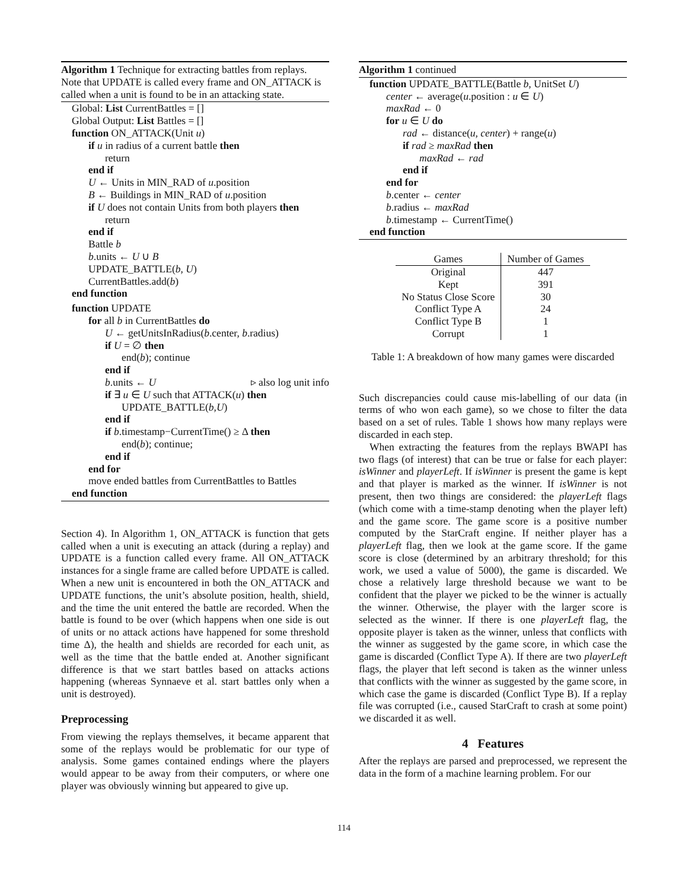Algorithm 1 Technique for extracting battles from replays. Note that UPDATE is called every frame and ON_ATTACK is called when a unit is found to be in an attacking state.
Global: List CurrentBattles = []
Global Output: List Battles = []
function ON_ATTACK(Unit u)
if u in radius of a current battle then
return
end if
U ← Units in MIN_RAD of u.position
B ← Buildings in MIN_RAD of u.position
if U does not contain Units from both players then
return
end if
Battle b
b.units ← U ∪ B
UPDATE_BATTLE(b, U)
CurrentBattles.add(b)
end function
function UPDATE
for all b in CurrentBattles do
U ← getUnitsInRadius(b.center, b.radius)
if U = ∅ then
end(b); continue
end if
b.units ← U ▹ also log unit info
if ∃ u ∈ U such that ATTACK(u) then
UPDATE_BATTLE(b,U)
end if
if b.timestamp−CurrentTime() ≥ Δ then
end(b); continue;
end if
end for
move ended battles from CurrentBattles to Battles
end function
Section 4). In Algorithm 1, ON_ATTACK is function that gets called when a unit is executing an attack (during a replay) and UPDATE is a function called every frame. All ON_ATTACK instances for a single frame are called before UPDATE is called. When a new unit is encountered in both the ON_ATTACK and UPDATE functions, the unit’s absolute position, health, shield, and the time the unit entered the battle are recorded. When the battle is found to be over (which happens when one side is out of units or no attack actions have happened for some threshold time Δ), the health and shields are recorded for each unit, as well as the time that the battle ended at. Another significant difference is that we start battles based on attacks actions happening (whereas Synnaeve et al. start battles only when a unit is destroyed).
Preprocessing
From viewing the replays themselves, it became apparent that some of the replays would be problematic for our type of analysis. Some games contained endings where the players would appear to be away from their computers, or where one player was obviously winning but appeared to give up.
Algorithm 1 continued
function UPDATE_BATTLE(Battle b, UnitSet U)
center ← average(u.position : u ∈ U)
maxRad ← 0
for u ∈ U do
rad ← distance(u, center) + range(u)
if rad ≥ maxRad then
maxRad ← rad
end if
end for
b.center ← center
b.radius ← maxRad
b.timestamp ← CurrentTime()
end function
| Games | Number of Games |
| --- | --- |
| Original | 447 |
| Kept | 391 |
| No Status Close Score | 30 |
| Conflict Type A | 24 |
| Conflict Type B | 1 |
| Corrupt | 1 |
Table 1: A breakdown of how many games were discarded
Such discrepancies could cause mis-labelling of our data (in terms of who won each game), so we chose to filter the data based on a set of rules. Table 1 shows how many replays were discarded in each step.
When extracting the features from the replays BWAPI has two flags (of interest) that can be true or false for each player: isWinner and playerLeft. If isWinner is present the game is kept and that player is marked as the winner. If isWinner is not present, then two things are considered: the playerLeft flags (which come with a time-stamp denoting when the player left) and the game score. The game score is a positive number computed by the StarCraft engine. If neither player has a playerLeft flag, then we look at the game score. If the game score is close (determined by an arbitrary threshold; for this work, we used a value of 5000), the game is discarded. We chose a relatively large threshold because we want to be confident that the player we picked to be the winner is actually the winner. Otherwise, the player with the larger score is selected as the winner. If there is one playerLeft flag, the opposite player is taken as the winner, unless that conflicts with the winner as suggested by the game score, in which case the game is discarded (Conflict Type A). If there are two playerLeft flags, the player that left second is taken as the winner unless that conflicts with the winner as suggested by the game score, in which case the game is discarded (Conflict Type B). If a replay file was corrupted (i.e., caused StarCraft to crash at some point) we discarded it as well.
4 Features
After the replays are parsed and preprocessed, we represent the data in the form of a machine learning problem. For our
114